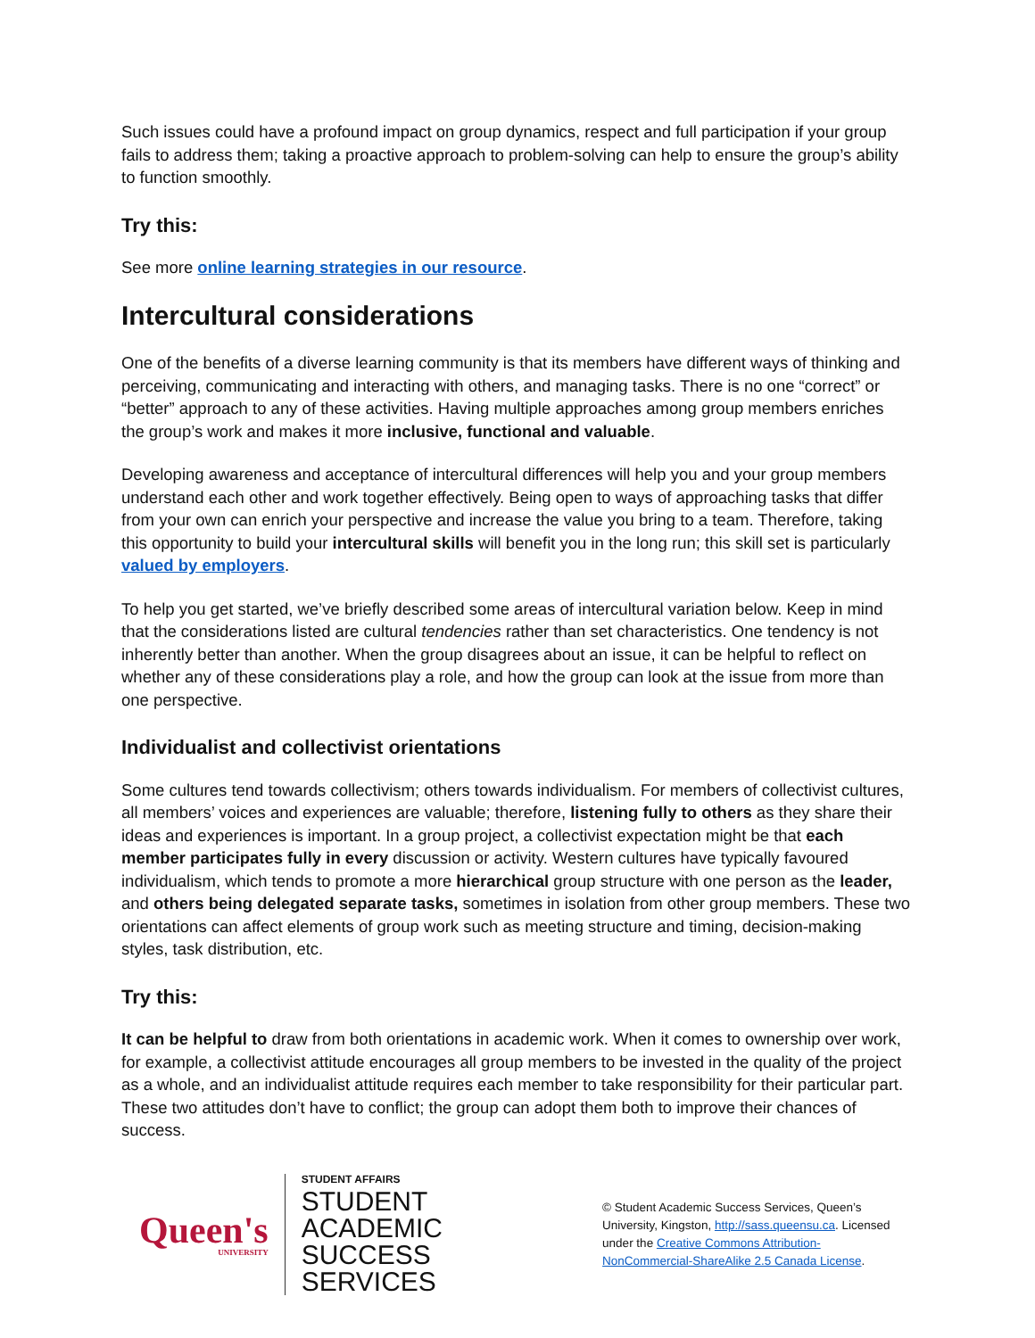Such issues could have a profound impact on group dynamics, respect and full participation if your group fails to address them; taking a proactive approach to problem-solving can help to ensure the group’s ability to function smoothly.
Try this:
See more online learning strategies in our resource.
Intercultural considerations
One of the benefits of a diverse learning community is that its members have different ways of thinking and perceiving, communicating and interacting with others, and managing tasks. There is no one “correct” or “better” approach to any of these activities. Having multiple approaches among group members enriches the group’s work and makes it more inclusive, functional and valuable.
Developing awareness and acceptance of intercultural differences will help you and your group members understand each other and work together effectively. Being open to ways of approaching tasks that differ from your own can enrich your perspective and increase the value you bring to a team. Therefore, taking this opportunity to build your intercultural skills will benefit you in the long run; this skill set is particularly valued by employers.
To help you get started, we’ve briefly described some areas of intercultural variation below. Keep in mind that the considerations listed are cultural tendencies rather than set characteristics. One tendency is not inherently better than another. When the group disagrees about an issue, it can be helpful to reflect on whether any of these considerations play a role, and how the group can look at the issue from more than one perspective.
Individualist and collectivist orientations
Some cultures tend towards collectivism; others towards individualism. For members of collectivist cultures, all members’ voices and experiences are valuable; therefore, listening fully to others as they share their ideas and experiences is important. In a group project, a collectivist expectation might be that each member participates fully in every discussion or activity. Western cultures have typically favoured individualism, which tends to promote a more hierarchical group structure with one person as the leader, and others being delegated separate tasks, sometimes in isolation from other group members. These two orientations can affect elements of group work such as meeting structure and timing, decision-making styles, task distribution, etc.
Try this:
It can be helpful to draw from both orientations in academic work. When it comes to ownership over work, for example, a collectivist attitude encourages all group members to be invested in the quality of the project as a whole, and an individualist attitude requires each member to take responsibility for their particular part. These two attitudes don’t have to conflict; the group can adopt them both to improve their chances of success.
Queen's
UNIVERSITY
STUDENT AFFAIRS
STUDENT ACADEMIC
SUCCESS SERVICES
© Student Academic Success Services, Queen’s University, Kingston, http://sass.queensu.ca. Licensed under the Creative Commons Attribution-NonCommercial-ShareAlike 2.5 Canada License.